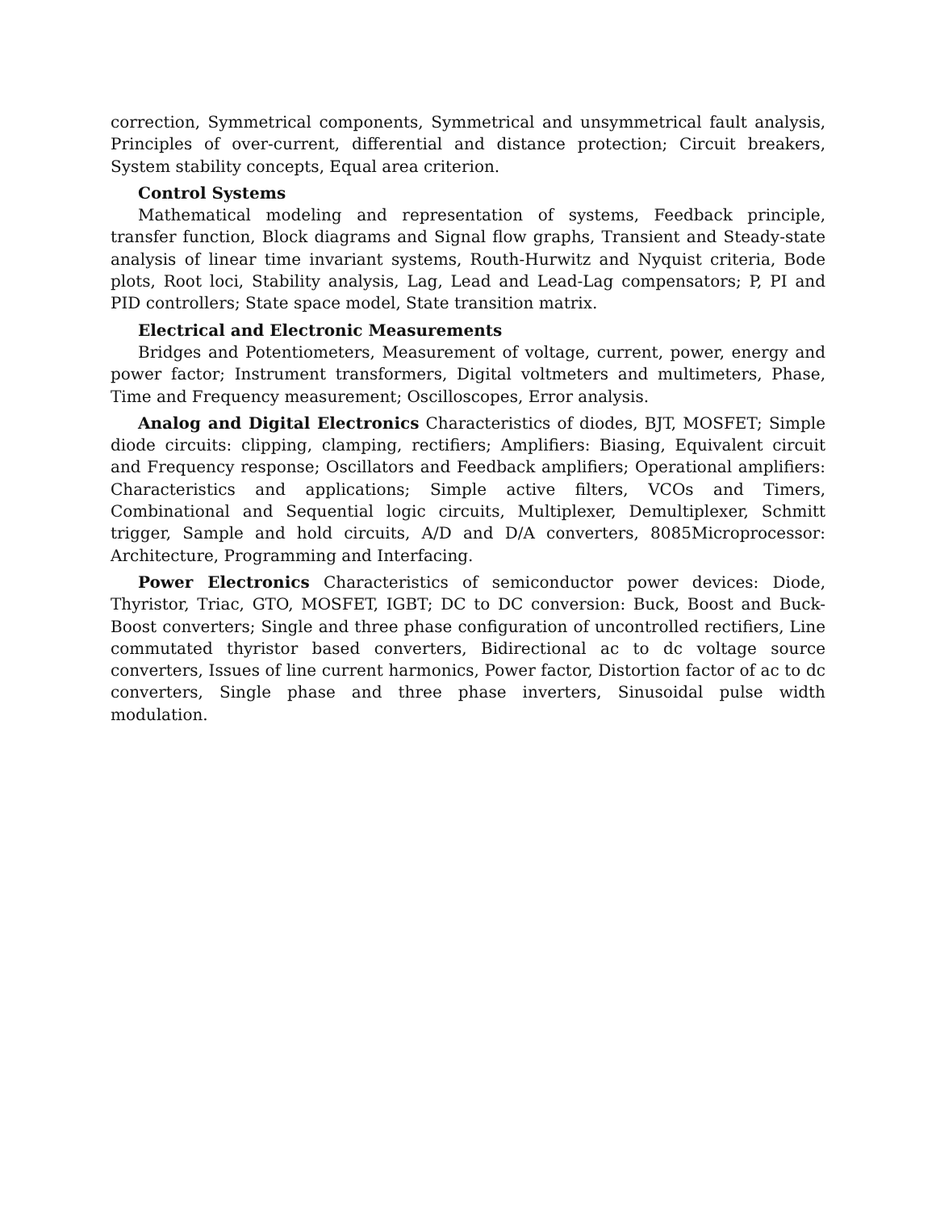correction, Symmetrical components, Symmetrical and unsymmetrical fault analysis, Principles of over-current, differential and distance protection; Circuit breakers, System stability concepts, Equal area criterion.
Control Systems
Mathematical modeling and representation of systems, Feedback principle, transfer function, Block diagrams and Signal flow graphs, Transient and Steady-state analysis of linear time invariant systems, Routh-Hurwitz and Nyquist criteria, Bode plots, Root loci, Stability analysis, Lag, Lead and Lead-Lag compensators; P, PI and PID controllers; State space model, State transition matrix.
Electrical and Electronic Measurements
Bridges and Potentiometers, Measurement of voltage, current, power, energy and power factor; Instrument transformers, Digital voltmeters and multimeters, Phase, Time and Frequency measurement; Oscilloscopes, Error analysis.
Analog and Digital Electronics Characteristics of diodes, BJT, MOSFET; Simple diode circuits: clipping, clamping, rectifiers; Amplifiers: Biasing, Equivalent circuit and Frequency response; Oscillators and Feedback amplifiers; Operational amplifiers: Characteristics and applications; Simple active filters, VCOs and Timers, Combinational and Sequential logic circuits, Multiplexer, Demultiplexer, Schmitt trigger, Sample and hold circuits, A/D and D/A converters, 8085Microprocessor: Architecture, Programming and Interfacing.
Power Electronics Characteristics of semiconductor power devices: Diode, Thyristor, Triac, GTO, MOSFET, IGBT; DC to DC conversion: Buck, Boost and Buck-Boost converters; Single and three phase configuration of uncontrolled rectifiers, Line commutated thyristor based converters, Bidirectional ac to dc voltage source converters, Issues of line current harmonics, Power factor, Distortion factor of ac to dc converters, Single phase and three phase inverters, Sinusoidal pulse width modulation.